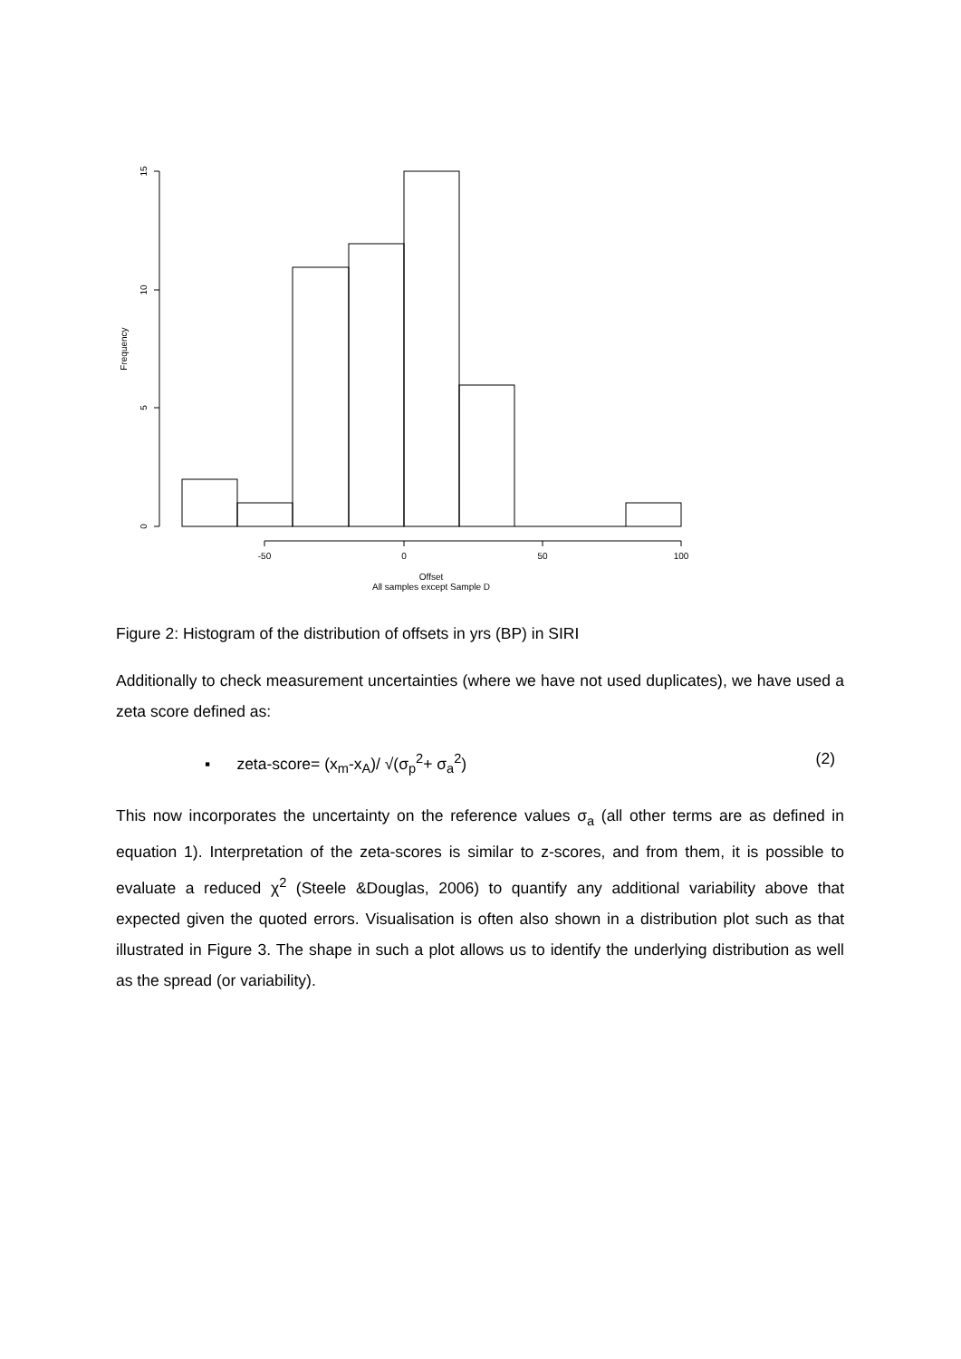0
5
10
15
Frequency
-50
0
50
100
Offset
All samples except Sample D
Figure 2: Histogram of the distribution of offsets in yrs (BP) in SIRI
Additionally to check measurement uncertainties (where we have not used duplicates), we have used a zeta score defined as:
▪ zeta-score= (x<sub>m</sub>-x<sub>A</sub>)/ √(σ<sub>p</sub><sup>2</sup>+ σ<sub>a</sub><sup>2</sup>) (2)
This now incorporates the uncertainty on the reference values σ<sub>a</sub> (all other terms are as defined in equation 1). Interpretation of the zeta-scores is similar to z-scores, and from them, it is possible to evaluate a reduced χ<sup>2</sup> (Steele &Douglas, 2006) to quantify any additional variability above that expected given the quoted errors. Visualisation is often also shown in a distribution plot such as that illustrated in Figure 3. The shape in such a plot allows us to identify the underlying distribution as well as the spread (or variability).